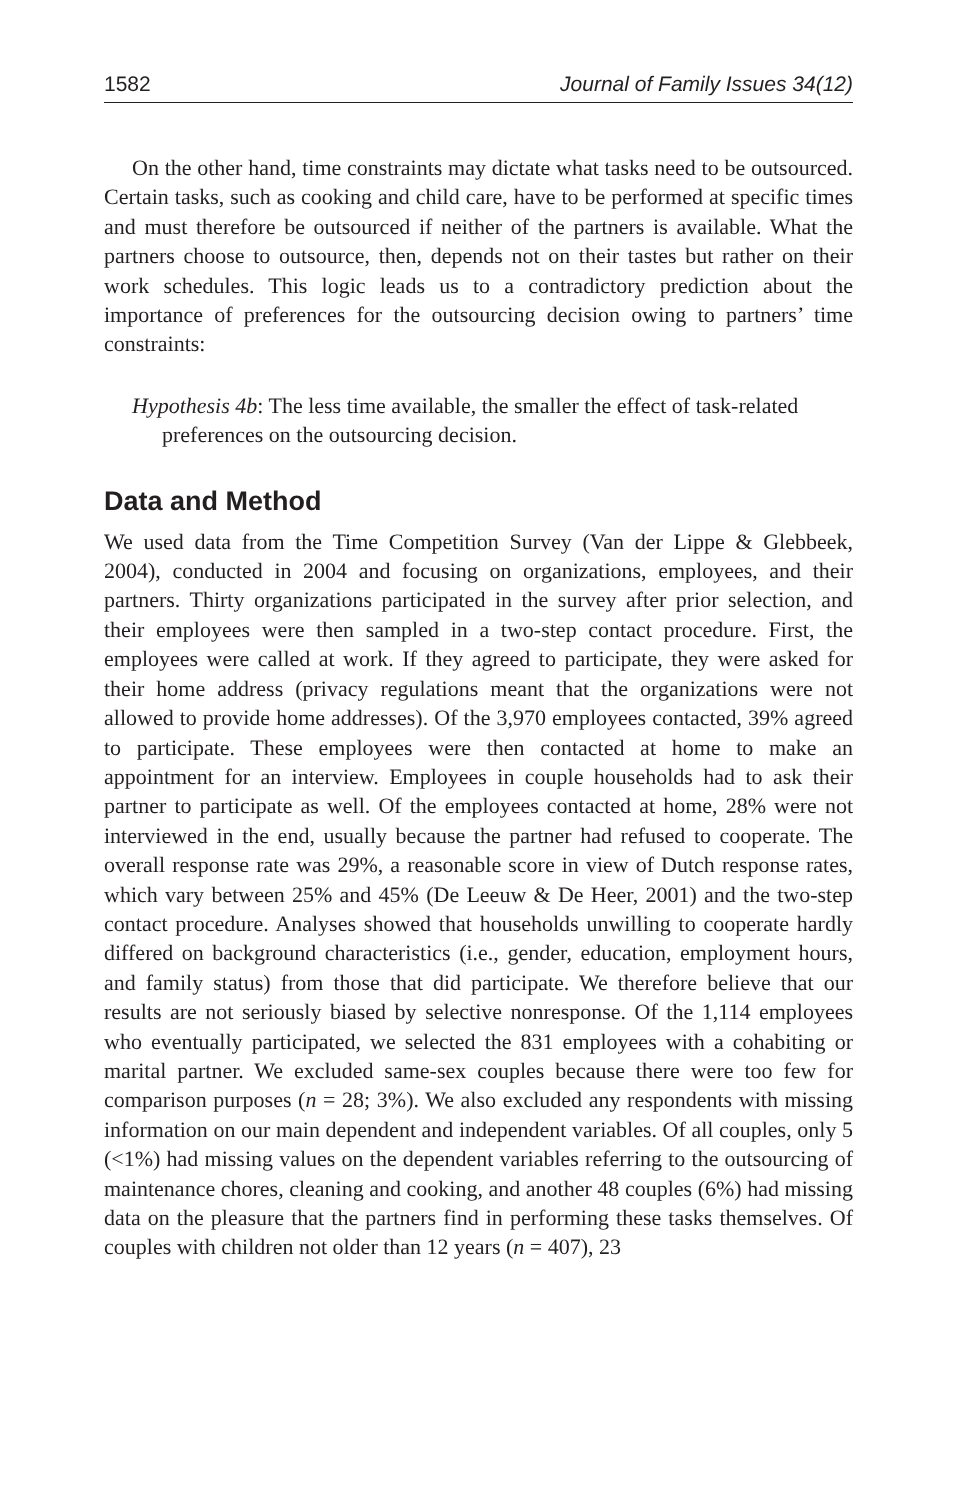1582 Journal of Family Issues 34(12)
On the other hand, time constraints may dictate what tasks need to be outsourced. Certain tasks, such as cooking and child care, have to be performed at specific times and must therefore be outsourced if neither of the partners is available. What the partners choose to outsource, then, depends not on their tastes but rather on their work schedules. This logic leads us to a contradictory prediction about the importance of preferences for the outsourcing decision owing to partners’ time constraints:
Hypothesis 4b: The less time available, the smaller the effect of task-related preferences on the outsourcing decision.
Data and Method
We used data from the Time Competition Survey (Van der Lippe & Glebbeek, 2004), conducted in 2004 and focusing on organizations, employees, and their partners. Thirty organizations participated in the survey after prior selection, and their employees were then sampled in a two-step contact procedure. First, the employees were called at work. If they agreed to participate, they were asked for their home address (privacy regulations meant that the organizations were not allowed to provide home addresses). Of the 3,970 employees contacted, 39% agreed to participate. These employees were then contacted at home to make an appointment for an interview. Employees in couple households had to ask their partner to participate as well. Of the employees contacted at home, 28% were not interviewed in the end, usually because the partner had refused to cooperate. The overall response rate was 29%, a reasonable score in view of Dutch response rates, which vary between 25% and 45% (De Leeuw & De Heer, 2001) and the two-step contact procedure. Analyses showed that households unwilling to cooperate hardly differed on background characteristics (i.e., gender, education, employment hours, and family status) from those that did participate. We therefore believe that our results are not seriously biased by selective nonresponse. Of the 1,114 employees who eventually participated, we selected the 831 employees with a cohabiting or marital partner. We excluded same-sex couples because there were too few for comparison purposes (n = 28; 3%). We also excluded any respondents with missing information on our main dependent and independent variables. Of all couples, only 5 (<1%) had missing values on the dependent variables referring to the outsourcing of maintenance chores, cleaning and cooking, and another 48 couples (6%) had missing data on the pleasure that the partners find in performing these tasks themselves. Of couples with children not older than 12 years (n = 407), 23